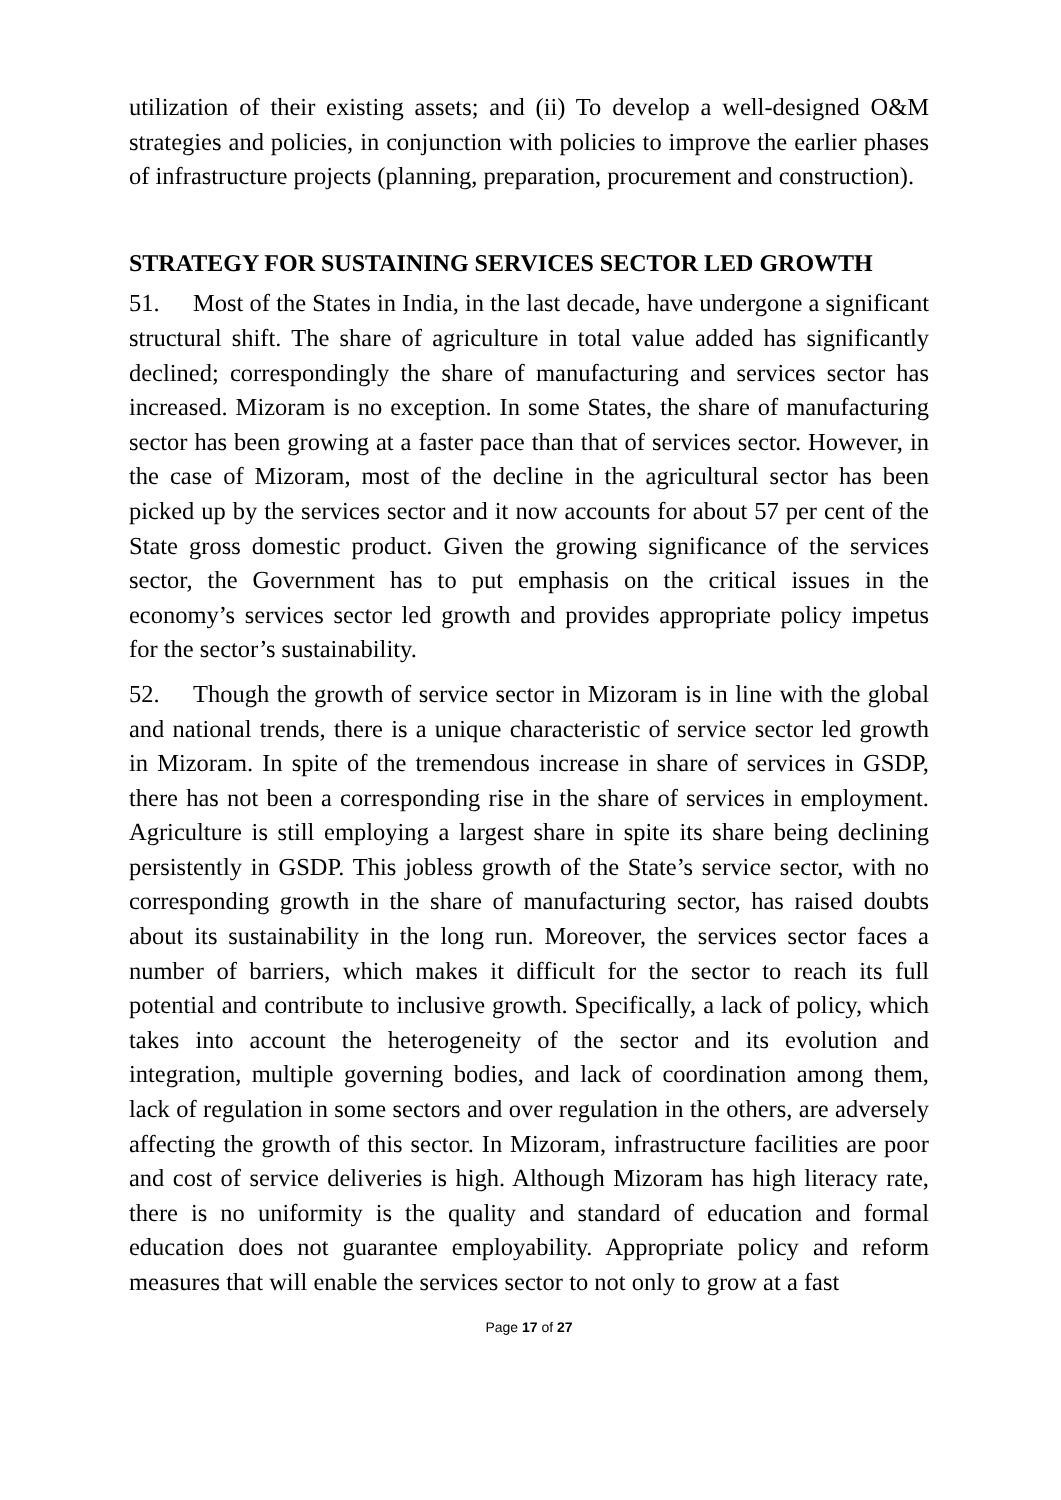utilization of their existing assets; and (ii) To develop a well-designed O&M strategies and policies, in conjunction with policies to improve the earlier phases of infrastructure projects (planning, preparation, procurement and construction).
STRATEGY FOR SUSTAINING SERVICES SECTOR LED GROWTH
51. Most of the States in India, in the last decade, have undergone a significant structural shift. The share of agriculture in total value added has significantly declined; correspondingly the share of manufacturing and services sector has increased. Mizoram is no exception. In some States, the share of manufacturing sector has been growing at a faster pace than that of services sector. However, in the case of Mizoram, most of the decline in the agricultural sector has been picked up by the services sector and it now accounts for about 57 per cent of the State gross domestic product. Given the growing significance of the services sector, the Government has to put emphasis on the critical issues in the economy’s services sector led growth and provides appropriate policy impetus for the sector’s sustainability.
52. Though the growth of service sector in Mizoram is in line with the global and national trends, there is a unique characteristic of service sector led growth in Mizoram. In spite of the tremendous increase in share of services in GSDP, there has not been a corresponding rise in the share of services in employment. Agriculture is still employing a largest share in spite its share being declining persistently in GSDP. This jobless growth of the State’s service sector, with no corresponding growth in the share of manufacturing sector, has raised doubts about its sustainability in the long run. Moreover, the services sector faces a number of barriers, which makes it difficult for the sector to reach its full potential and contribute to inclusive growth. Specifically, a lack of policy, which takes into account the heterogeneity of the sector and its evolution and integration, multiple governing bodies, and lack of coordination among them, lack of regulation in some sectors and over regulation in the others, are adversely affecting the growth of this sector. In Mizoram, infrastructure facilities are poor and cost of service deliveries is high. Although Mizoram has high literacy rate, there is no uniformity is the quality and standard of education and formal education does not guarantee employability. Appropriate policy and reform measures that will enable the services sector to not only to grow at a fast
Page 17 of 27